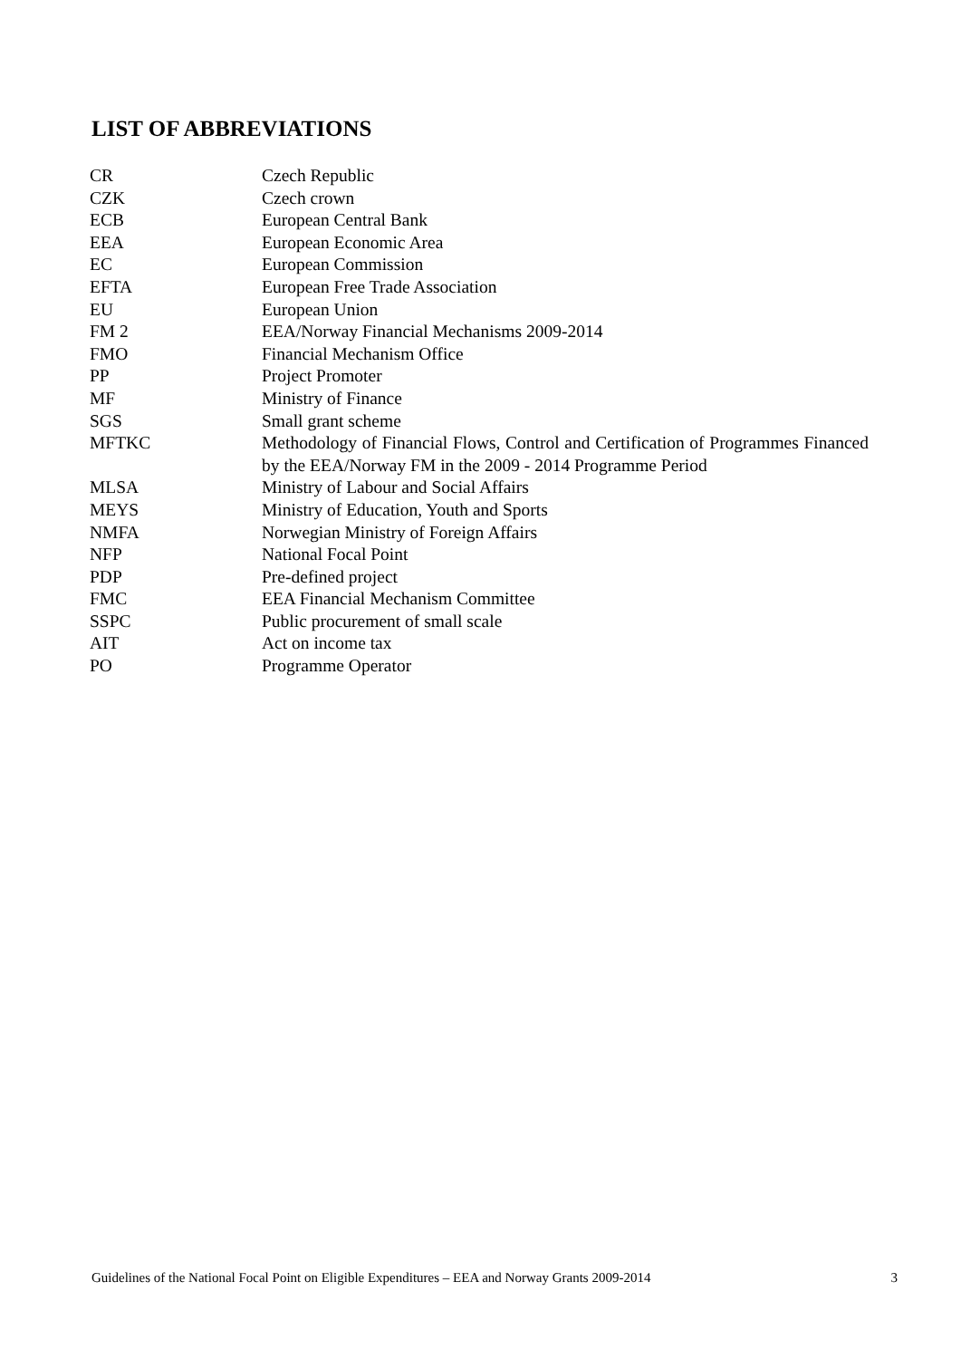LIST OF ABBREVIATIONS
| CR | Czech Republic |
| CZK | Czech crown |
| ECB | European Central Bank |
| EEA | European Economic Area |
| EC | European Commission |
| EFTA | European Free Trade Association |
| EU | European Union |
| FM 2 | EEA/Norway Financial Mechanisms 2009-2014 |
| FMO | Financial Mechanism Office |
| PP | Project Promoter |
| MF | Ministry of Finance |
| SGS | Small grant scheme |
| MFTKC | Methodology of Financial Flows, Control and Certification of Programmes Financed by the EEA/Norway FM in the 2009 - 2014 Programme Period |
| MLSA | Ministry of Labour and Social Affairs |
| MEYS | Ministry of Education, Youth and Sports |
| NMFA | Norwegian Ministry of Foreign Affairs |
| NFP | National Focal Point |
| PDP | Pre-defined project |
| FMC | EEA Financial Mechanism Committee |
| SSPC | Public procurement of small scale |
| AIT | Act on income tax |
| PO | Programme Operator |
Guidelines of the National Focal Point on Eligible Expenditures – EEA and Norway Grants 2009-2014 3